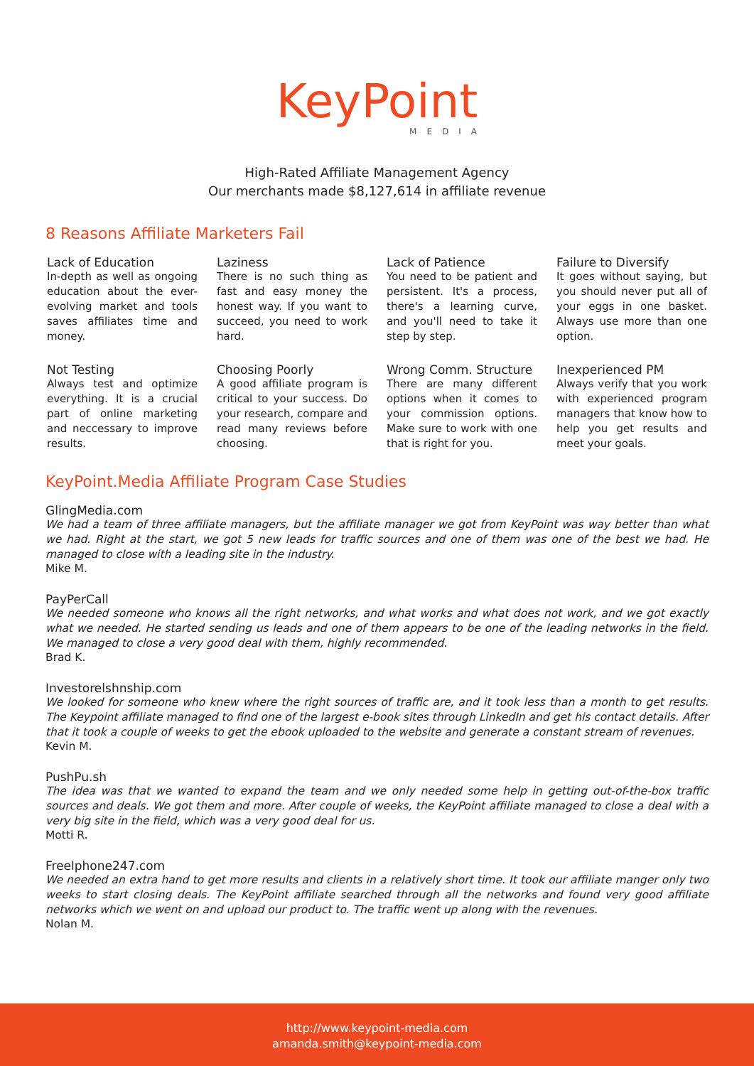KeyPoint
MEDIA
High-Rated Affiliate Management Agency
Our merchants made $8,127,614 in affiliate revenue
8 Reasons Affiliate Marketers Fail
Lack of Education
In-depth as well as ongoing education about the ever-evolving market and tools saves affiliates time and money.
Laziness
There is no such thing as fast and easy money the honest way. If you want to succeed, you need to work hard.
Lack of Patience
You need to be patient and persistent. It's a process, there's a learning curve, and you'll need to take it step by step.
Failure to Diversify
It goes without saying, but you should never put all of your eggs in one basket. Always use more than one option.
Not Testing
Always test and optimize everything. It is a crucial part of online marketing and neccessary to improve results.
Choosing Poorly
A good affiliate program is critical to your success. Do your research, compare and read many reviews before choosing.
Wrong Comm. Structure
There are many different options when it comes to your commission options. Make sure to work with one that is right for you.
Inexperienced PM
Always verify that you work with experienced program managers that know how to help you get results and meet your goals.
KeyPoint.Media Affiliate Program Case Studies
GlingMedia.com
We had a team of three affiliate managers, but the affiliate manager we got from KeyPoint was way better than what we had. Right at the start, we got 5 new leads for traffic sources and one of them was one of the best we had. He managed to close with a leading site in the industry.
Mike M.
PayPerCall
We needed someone who knows all the right networks, and what works and what does not work, and we got exactly what we needed. He started sending us leads and one of them appears to be one of the leading networks in the field. We managed to close a very good deal with them, highly recommended.
Brad K.
Investorelshnship.com
We looked for someone who knew where the right sources of traffic are, and it took less than a month to get results. The Keypoint affiliate managed to find one of the largest e-book sites through LinkedIn and get his contact details. After that it took a couple of weeks to get the ebook uploaded to the website and generate a constant stream of revenues.
Kevin M.
PushPu.sh
The idea was that we wanted to expand the team and we only needed some help in getting out-of-the-box traffic sources and deals. We got them and more. After couple of weeks, the KeyPoint affiliate managed to close a deal with a very big site in the field, which was a very good deal for us.
Motti R.
Freelphone247.com
We needed an extra hand to get more results and clients in a relatively short time. It took our affiliate manger only two weeks to start closing deals. The KeyPoint affiliate searched through all the networks and found very good affiliate networks which we went on and upload our product to. The traffic went up along with the revenues.
Nolan M.
http://www.keypoint-media.com
amanda.smith@keypoint-media.com